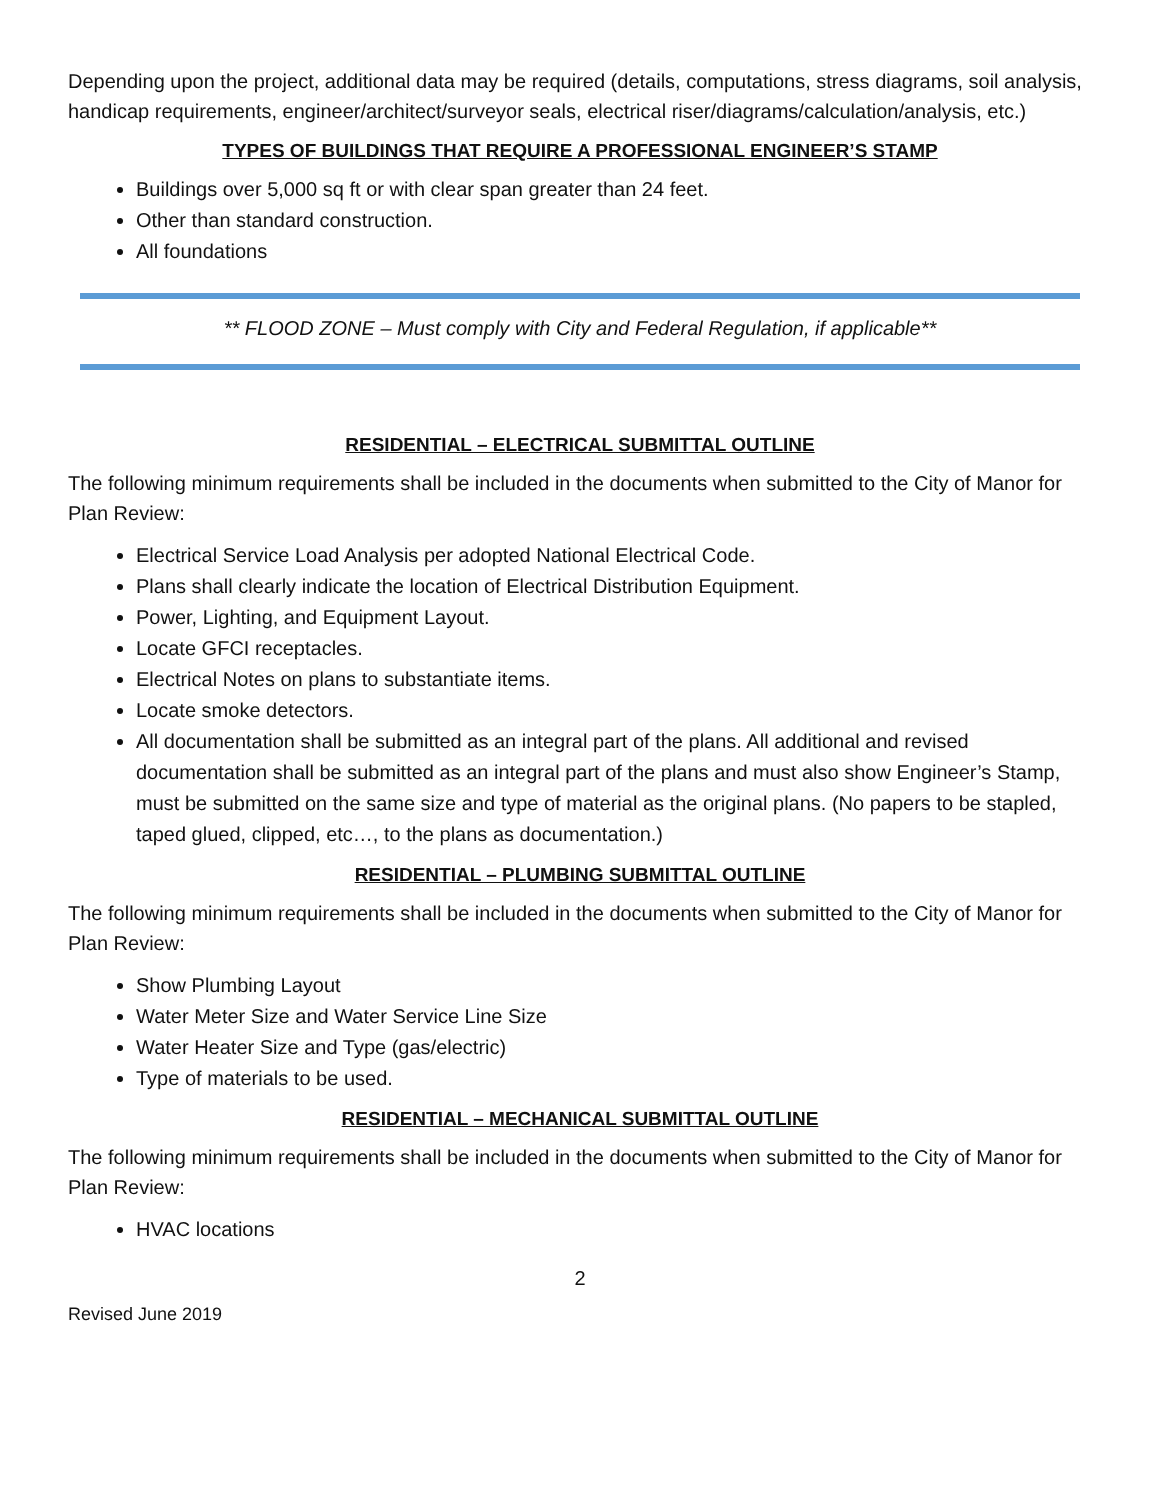Depending upon the project, additional data may be required (details, computations, stress diagrams, soil analysis, handicap requirements, engineer/architect/surveyor seals, electrical riser/diagrams/calculation/analysis, etc.)
TYPES OF BUILDINGS THAT REQUIRE A PROFESSIONAL ENGINEER’S STAMP
Buildings over 5,000 sq ft or with clear span greater than 24 feet.
Other than standard construction.
All foundations
** FLOOD ZONE – Must comply with City and Federal Regulation, if applicable**
RESIDENTIAL – ELECTRICAL SUBMITTAL OUTLINE
The following minimum requirements shall be included in the documents when submitted to the City of Manor for Plan Review:
Electrical Service Load Analysis per adopted National Electrical Code.
Plans shall clearly indicate the location of Electrical Distribution Equipment.
Power, Lighting, and Equipment Layout.
Locate GFCI receptacles.
Electrical Notes on plans to substantiate items.
Locate smoke detectors.
All documentation shall be submitted as an integral part of the plans. All additional and revised documentation shall be submitted as an integral part of the plans and must also show Engineer’s Stamp, must be submitted on the same size and type of material as the original plans. (No papers to be stapled, taped glued, clipped, etc…, to the plans as documentation.)
RESIDENTIAL – PLUMBING SUBMITTAL OUTLINE
The following minimum requirements shall be included in the documents when submitted to the City of Manor for Plan Review:
Show Plumbing Layout
Water Meter Size and Water Service Line Size
Water Heater Size and Type (gas/electric)
Type of materials to be used.
RESIDENTIAL – MECHANICAL SUBMITTAL OUTLINE
The following minimum requirements shall be included in the documents when submitted to the City of Manor for Plan Review:
HVAC locations
2
Revised June 2019